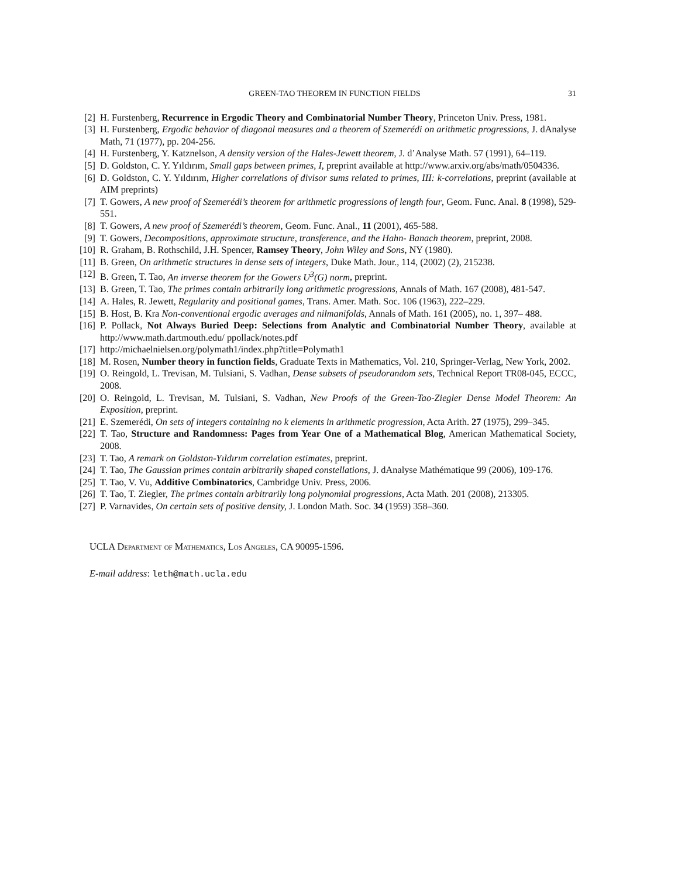GREEN-TAO THEOREM IN FUNCTION FIELDS 31
[2] H. Furstenberg, Recurrence in Ergodic Theory and Combinatorial Number Theory, Princeton Univ. Press, 1981.
[3] H. Furstenberg, Ergodic behavior of diagonal measures and a theorem of Szemerédi on arithmetic progressions, J. dAnalyse Math, 71 (1977), pp. 204-256.
[4] H. Furstenberg, Y. Katznelson, A density version of the Hales-Jewett theorem, J. d’Analyse Math. 57 (1991), 64–119.
[5] D. Goldston, C. Y. Yıldırım, Small gaps between primes, I, preprint available at http://www.arxiv.org/abs/math/0504336.
[6] D. Goldston, C. Y. Yıldırım, Higher correlations of divisor sums related to primes, III: k-correlations, preprint (available at AIM preprints)
[7] T. Gowers, A new proof of Szemerédi’s theorem for arithmetic progressions of length four, Geom. Func. Anal. 8 (1998), 529-551.
[8] T. Gowers, A new proof of Szemerédi’s theorem, Geom. Func. Anal., 11 (2001), 465-588.
[9] T. Gowers, Decompositions, approximate structure, transference, and the Hahn- Banach theorem, preprint, 2008.
[10] R. Graham, B. Rothschild, J.H. Spencer, Ramsey Theory, John Wiley and Sons, NY (1980).
[11] B. Green, On arithmetic structures in dense sets of integers, Duke Math. Jour., 114, (2002) (2), 215238.
[12] B. Green, T. Tao, An inverse theorem for the Gowers U<sup>3</sup>(G) norm, preprint.
[13] B. Green, T. Tao, The primes contain arbitrarily long arithmetic progressions, Annals of Math. 167 (2008), 481-547.
[14] A. Hales, R. Jewett, Regularity and positional games, Trans. Amer. Math. Soc. 106 (1963), 222–229.
[15] B. Host, B. Kra Non-conventional ergodic averages and nilmanifolds, Annals of Math. 161 (2005), no. 1, 397– 488.
[16] P. Pollack, Not Always Buried Deep: Selections from Analytic and Combinatorial Number Theory, available at http://www.math.dartmouth.edu/ ppollack/notes.pdf
[17] http://michaelnielsen.org/polymath1/index.php?title=Polymath1
[18] M. Rosen, Number theory in function fields, Graduate Texts in Mathematics, Vol. 210, Springer-Verlag, New York, 2002.
[19] O. Reingold, L. Trevisan, M. Tulsiani, S. Vadhan, Dense subsets of pseudorandom sets, Technical Report TR08-045, ECCC, 2008.
[20] O. Reingold, L. Trevisan, M. Tulsiani, S. Vadhan, New Proofs of the Green-Tao-Ziegler Dense Model Theorem: An Exposition, preprint.
[21] E. Szemerédi, On sets of integers containing no k elements in arithmetic progression, Acta Arith. 27 (1975), 299–345.
[22] T. Tao, Structure and Randomness: Pages from Year One of a Mathematical Blog, American Mathematical Society, 2008.
[23] T. Tao, A remark on Goldston-Yıldırım correlation estimates, preprint.
[24] T. Tao, The Gaussian primes contain arbitrarily shaped constellations, J. dAnalyse Mathématique 99 (2006), 109-176.
[25] T. Tao, V. Vu, Additive Combinatorics, Cambridge Univ. Press, 2006.
[26] T. Tao, T. Ziegler, The primes contain arbitrarily long polynomial progressions, Acta Math. 201 (2008), 213305.
[27] P. Varnavides, On certain sets of positive density, J. London Math. Soc. 34 (1959) 358–360.
UCLA Department of Mathematics, Los Angeles, CA 90095-1596.
E-mail address: leth@math.ucla.edu